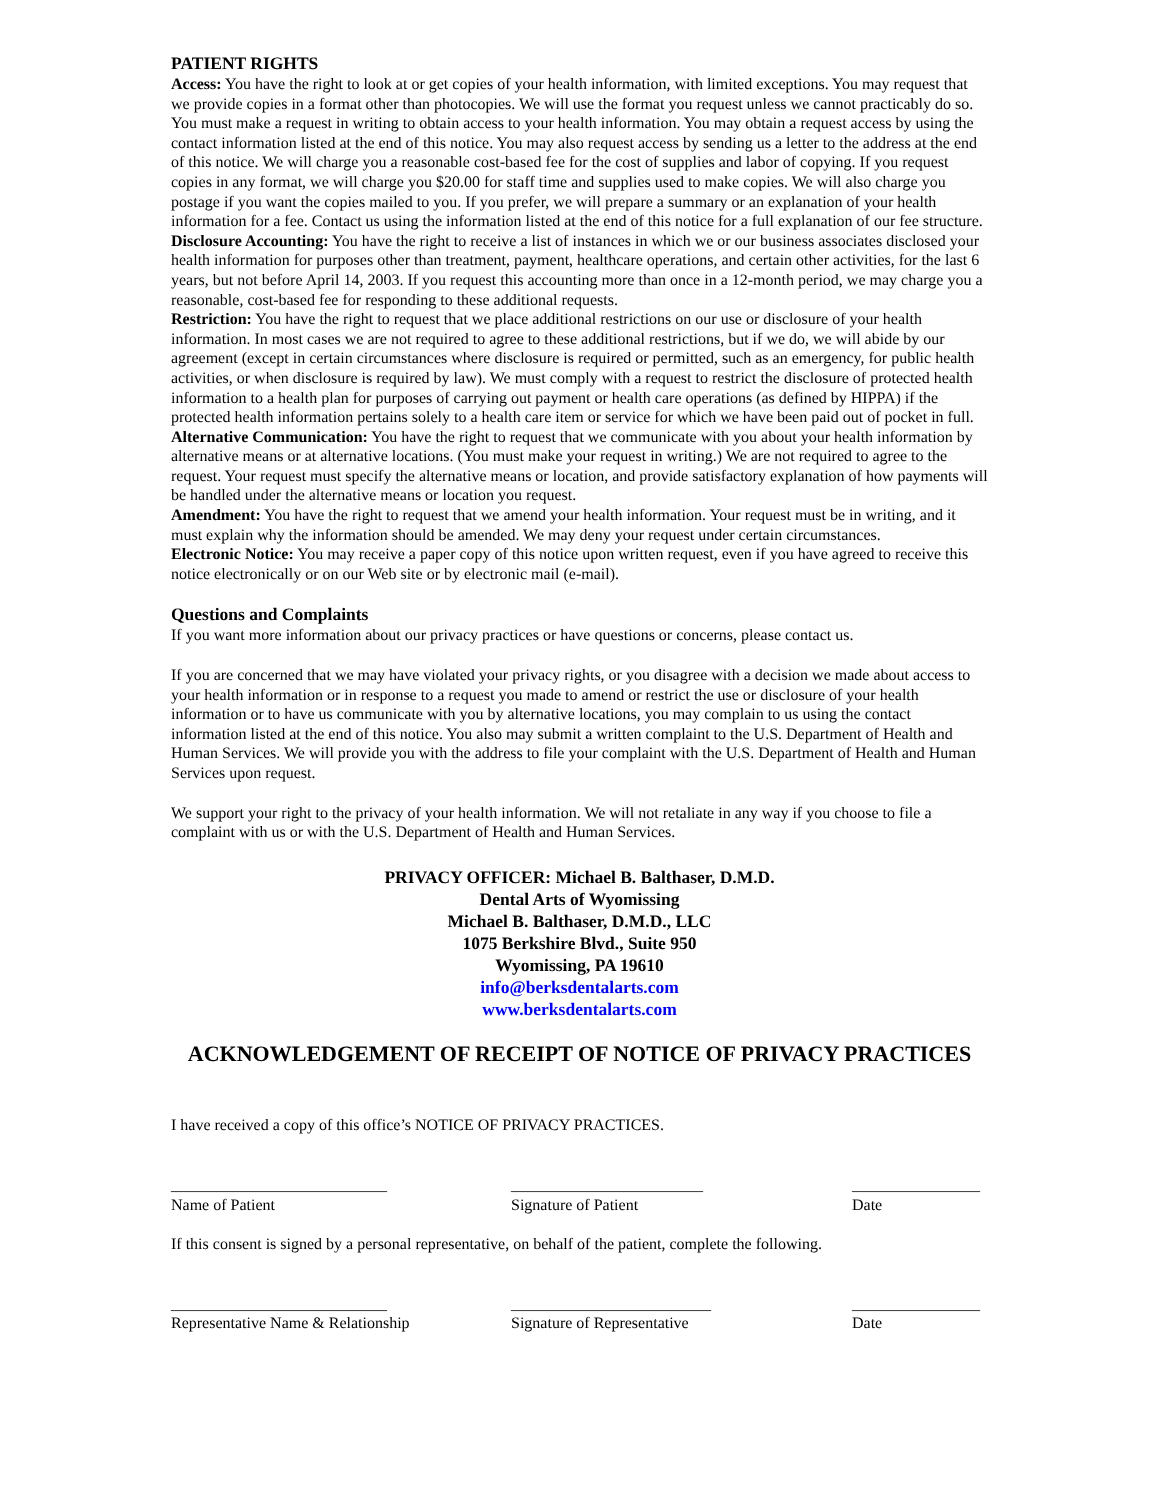PATIENT RIGHTS
Access: You have the right to look at or get copies of your health information, with limited exceptions. You may request that we provide copies in a format other than photocopies. We will use the format you request unless we cannot practicably do so. You must make a request in writing to obtain access to your health information. You may obtain a request access by using the contact information listed at the end of this notice. You may also request access by sending us a letter to the address at the end of this notice. We will charge you a reasonable cost-based fee for the cost of supplies and labor of copying. If you request copies in any format, we will charge you $20.00 for staff time and supplies used to make copies. We will also charge you postage if you want the copies mailed to you. If you prefer, we will prepare a summary or an explanation of your health information for a fee. Contact us using the information listed at the end of this notice for a full explanation of our fee structure.
Disclosure Accounting: You have the right to receive a list of instances in which we or our business associates disclosed your health information for purposes other than treatment, payment, healthcare operations, and certain other activities, for the last 6 years, but not before April 14, 2003. If you request this accounting more than once in a 12-month period, we may charge you a reasonable, cost-based fee for responding to these additional requests.
Restriction: You have the right to request that we place additional restrictions on our use or disclosure of your health information. In most cases we are not required to agree to these additional restrictions, but if we do, we will abide by our agreement (except in certain circumstances where disclosure is required or permitted, such as an emergency, for public health activities, or when disclosure is required by law). We must comply with a request to restrict the disclosure of protected health information to a health plan for purposes of carrying out payment or health care operations (as defined by HIPPA) if the protected health information pertains solely to a health care item or service for which we have been paid out of pocket in full.
Alternative Communication: You have the right to request that we communicate with you about your health information by alternative means or at alternative locations. (You must make your request in writing.) We are not required to agree to the request. Your request must specify the alternative means or location, and provide satisfactory explanation of how payments will be handled under the alternative means or location you request.
Amendment: You have the right to request that we amend your health information. Your request must be in writing, and it must explain why the information should be amended. We may deny your request under certain circumstances.
Electronic Notice: You may receive a paper copy of this notice upon written request, even if you have agreed to receive this notice electronically or on our Web site or by electronic mail (e-mail).
Questions and Complaints
If you want more information about our privacy practices or have questions or concerns, please contact us.
If you are concerned that we may have violated your privacy rights, or you disagree with a decision we made about access to your health information or in response to a request you made to amend or restrict the use or disclosure of your health information or to have us communicate with you by alternative locations, you may complain to us using the contact information listed at the end of this notice. You also may submit a written complaint to the U.S. Department of Health and Human Services. We will provide you with the address to file your complaint with the U.S. Department of Health and Human Services upon request.
We support your right to the privacy of your health information. We will not retaliate in any way if you choose to file a complaint with us or with the U.S. Department of Health and Human Services.
PRIVACY OFFICER: Michael B. Balthaser, D.M.D.
Dental Arts of Wyomissing
Michael B. Balthaser, D.M.D., LLC
1075 Berkshire Blvd., Suite 950
Wyomissing, PA 19610
info@berksdentalarts.com
www.berksdentalarts.com
ACKNOWLEDGEMENT OF RECEIPT OF NOTICE OF PRIVACY PRACTICES
I have received a copy of this office’s NOTICE OF PRIVACY PRACTICES.
___________________________
Name of Patient
________________________
Signature of Patient
________________
Date
If this consent is signed by a personal representative, on behalf of the patient, complete the following.
___________________________
Representative Name & Relationship
_________________________
Signature of Representative
________________
Date